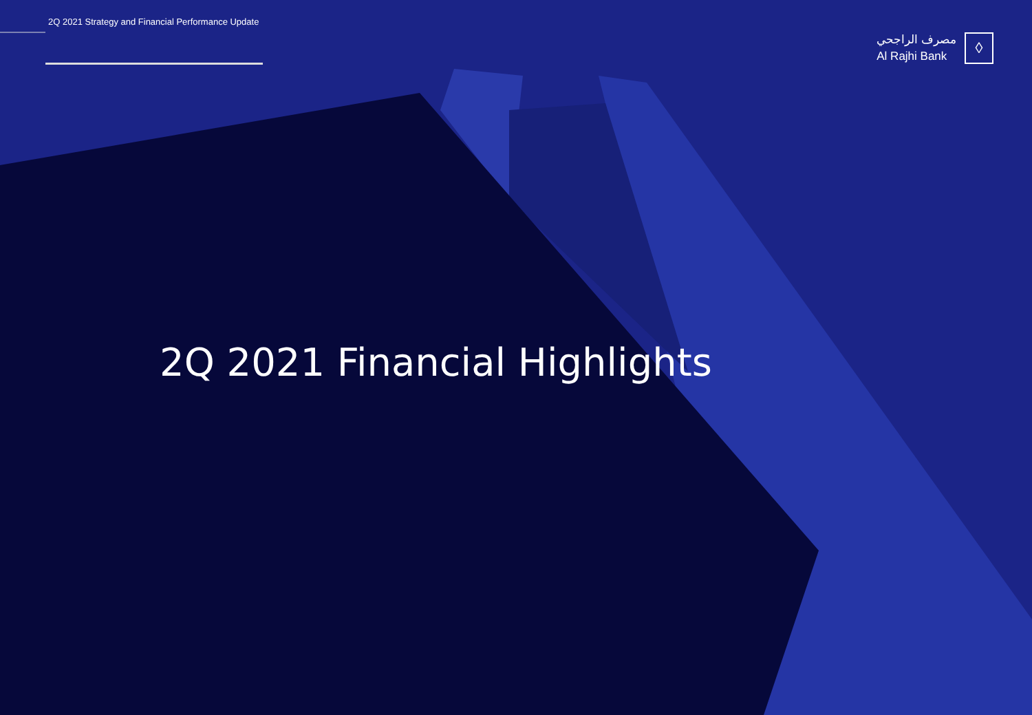2Q 2021 Strategy and Financial Performance Update
مصرف الراجحي
Al Rajhi Bank
◊
2Q 2021 Financial Highlights